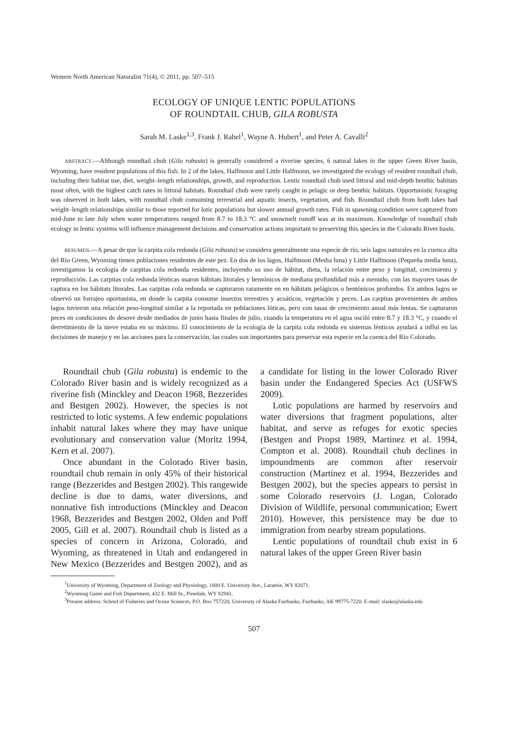Western North American Naturalist 71(4), © 2011, pp. 507–515
ECOLOGY OF UNIQUE LENTIC POPULATIONS
OF ROUNDTAIL CHUB, GILA ROBUSTA
Sarah M. Laske<sup>1,3</sup>, Frank J. Rahel<sup>1</sup>, Wayne A. Hubert<sup>1</sup>, and Peter A. Cavalli<sup>2</sup>
ABSTRACT.—Although roundtail chub (Gila robusta) is generally considered a riverine species, 6 natural lakes in the upper Green River basin, Wyoming, have resident populations of this fish. In 2 of the lakes, Halfmoon and Little Halfmoon, we investigated the ecology of resident roundtail chub, including their habitat use, diet, weight–length relationships, growth, and reproduction. Lentic roundtail chub used littoral and mid-depth benthic habitats most often, with the highest catch rates in littoral habitats. Roundtail chub were rarely caught in pelagic or deep benthic habitats. Opportunistic foraging was observed in both lakes, with roundtail chub consuming terrestrial and aquatic insects, vegetation, and fish. Roundtail chub from both lakes had weight–length relationships similar to those reported for lotic populations but slower annual growth rates. Fish in spawning condition were captured from mid-June to late July when water temperatures ranged from 8.7 to 18.3 °C and snowmelt runoff was at its maximum. Knowledge of roundtail chub ecology in lentic systems will influence management decisions and conservation actions important to preserving this species in the Colorado River basin.
RESUMEN.—A pesar de que la carpita cola redonda (Gila robusta) se considera generalmente una especie de río, seis lagos naturales en la cuenca alta del Río Green, Wyoming tienen poblaciones residentes de este pez. En dos de los lagos, Halfmoon (Media luna) y Little Halfmoon (Pequeña media luna), investigamos la ecología de carpitas cola redonda residentes, incluyendo su uso de hábitat, dieta, la relación entre peso y longitud, crecimiento y reproducción. Las carpitas cola redonda lénticas usaron hábitats litorales y bentónicos de mediana profundidad más a menudo, con las mayores tasas de captura en los hábitats litorales. Las carpitas cola redonda se capturaron raramente en en hábitats pelágicos o bentónicos profundos. En ambos lagos se observó un forrajeo oportunista, en donde la carpita consume insectos terrestres y acuáticos, vegetación y peces. Las carpitas provenientes de ambos lagos tuvieron una relación peso-longitud similar a la reportada en poblaciones lóticas, pero con tasas de crecimiento anual más lentas. Se capturaron peces en condiciones de desove desde mediados de junio hasta finales de julio, cuando la temperatura en el agua osciló entre 8.7 y 18.3 °C, y cuando el derretimiento de la nieve estaba en su máximo. El conocimiento de la ecología de la carpita cola redonda en sistemas lénticos ayudará a influí en las decisiones de manejo y en las acciones para la conservación, las cuales son importantes para preservar esta especie en la cuenca del Río Colorado.
Roundtail chub (Gila robusta) is endemic to the Colorado River basin and is widely recognized as a riverine fish (Minckley and Deacon 1968, Bezzerides and Bestgen 2002). However, the species is not restricted to lotic systems. A few endemic populations inhabit natural lakes where they may have unique evolutionary and conservation value (Moritz 1994, Kern et al. 2007).
Once abundant in the Colorado River basin, roundtail chub remain in only 45% of their historical range (Bezzerides and Bestgen 2002). This rangewide decline is due to dams, water diversions, and nonnative fish introductions (Minckley and Deacon 1968, Bezzerides and Bestgen 2002, Olden and Poff 2005, Gill et al. 2007). Roundtail chub is listed as a species of concern in Arizona, Colorado, and Wyoming, as threatened in Utah and endangered in New Mexico (Bezzerides and Bestgen 2002), and as a candidate for listing in the lower Colorado River basin under the Endangered Species Act (USFWS 2009).
Lotic populations are harmed by reservoirs and water diversions that fragment populations, alter habitat, and serve as refuges for exotic species (Bestgen and Propst 1989, Martinez et al. 1994, Compton et al. 2008). Roundtail chub declines in impoundments are common after reservoir construction (Martinez et al. 1994, Bezzerides and Bestgen 2002), but the species appears to persist in some Colorado reservoirs (J. Logan, Colorado Division of Wildlife, personal communication; Ewert 2010). However, this persistence may be due to immigration from nearby stream populations.
Lentic populations of roundtail chub exist in 6 natural lakes of the upper Green River basin
<sup>1</sup> University of Wyoming, Department of Zoology and Physiology, 1000 E. University Ave., Laramie, WY 82071.
<sup>2</sup> Wyoming Game and Fish Department, 432 E. Mill St., Pinedale, WY 82941.
<sup>3</sup> Present address: School of Fisheries and Ocean Sciences, P.O. Box 757220, University of Alaska Fairbanks, Fairbanks, AK 99775-7220. E-mail: slaske@alaska.edu
507